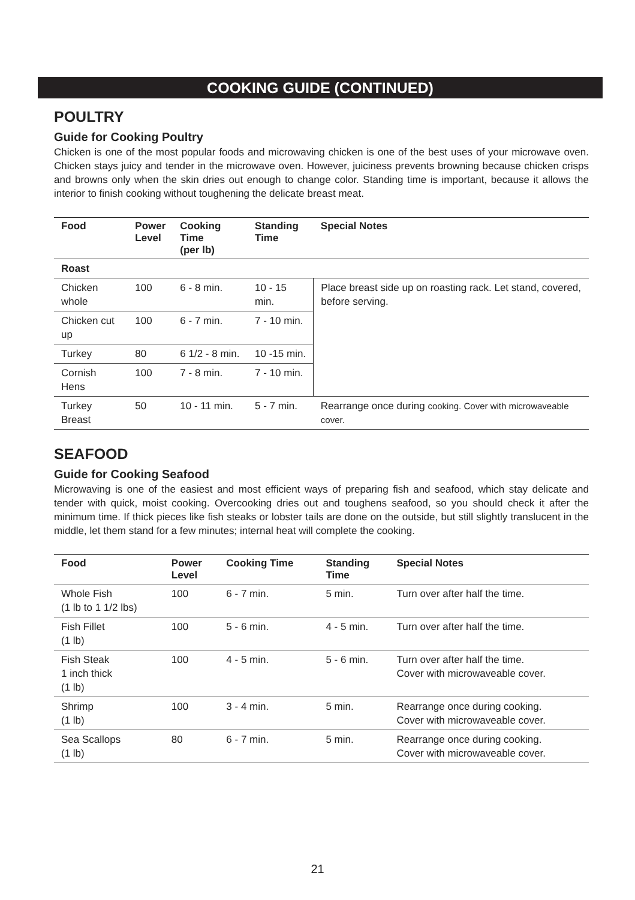COOKING GUIDE (CONTINUED)
POULTRY
Guide for Cooking Poultry
Chicken is one of the most popular foods and microwaving chicken is one of the best uses of your microwave oven. Chicken stays juicy and tender in the microwave oven. However, juiciness prevents browning because chicken crisps and browns only when the skin dries out enough to change color. Standing time is important, because it allows the interior to finish cooking without toughening the delicate breast meat.
| Food | Power Level | Cooking Time (per lb) | Standing Time | Special Notes |
| --- | --- | --- | --- | --- |
| Roast | | | | |
| Chicken whole | 100 | 6 - 8 min. | 10 - 15 min. | Place breast side up on roasting rack. Let stand, covered, before serving. |
| Chicken cut up | 100 | 6 - 7 min. | 7 - 10 min. | |
| Turkey | 80 | 6 1/2 - 8 min. | 10 -15 min. | |
| Cornish Hens | 100 | 7 - 8 min. | 7 - 10 min. | |
| Turkey Breast | 50 | 10 - 11 min. | 5 - 7 min. | Rearrange once during cooking. Cover with microwaveable cover. |
SEAFOOD
Guide for Cooking Seafood
Microwaving is one of the easiest and most efficient ways of preparing fish and seafood, which stay delicate and tender with quick, moist cooking. Overcooking dries out and toughens seafood, so you should check it after the minimum time. If thick pieces like fish steaks or lobster tails are done on the outside, but still slightly translucent in the middle, let them stand for a few minutes; internal heat will complete the cooking.
| Food | Power Level | Cooking Time | Standing Time | Special Notes |
| --- | --- | --- | --- | --- |
| Whole Fish (1 lb to 1 1/2 lbs) | 100 | 6 - 7 min. | 5 min. | Turn over after half the time. |
| Fish Fillet (1 lb) | 100 | 5 - 6 min. | 4 - 5 min. | Turn over after half the time. |
| Fish Steak 1 inch thick (1 lb) | 100 | 4 - 5 min. | 5 - 6 min. | Turn over after half the time. Cover with microwaveable cover. |
| Shrimp (1 lb) | 100 | 3 - 4 min. | 5 min. | Rearrange once during cooking. Cover with microwaveable cover. |
| Sea Scallops (1 lb) | 80 | 6 - 7 min. | 5 min. | Rearrange once during cooking. Cover with microwaveable cover. |
21